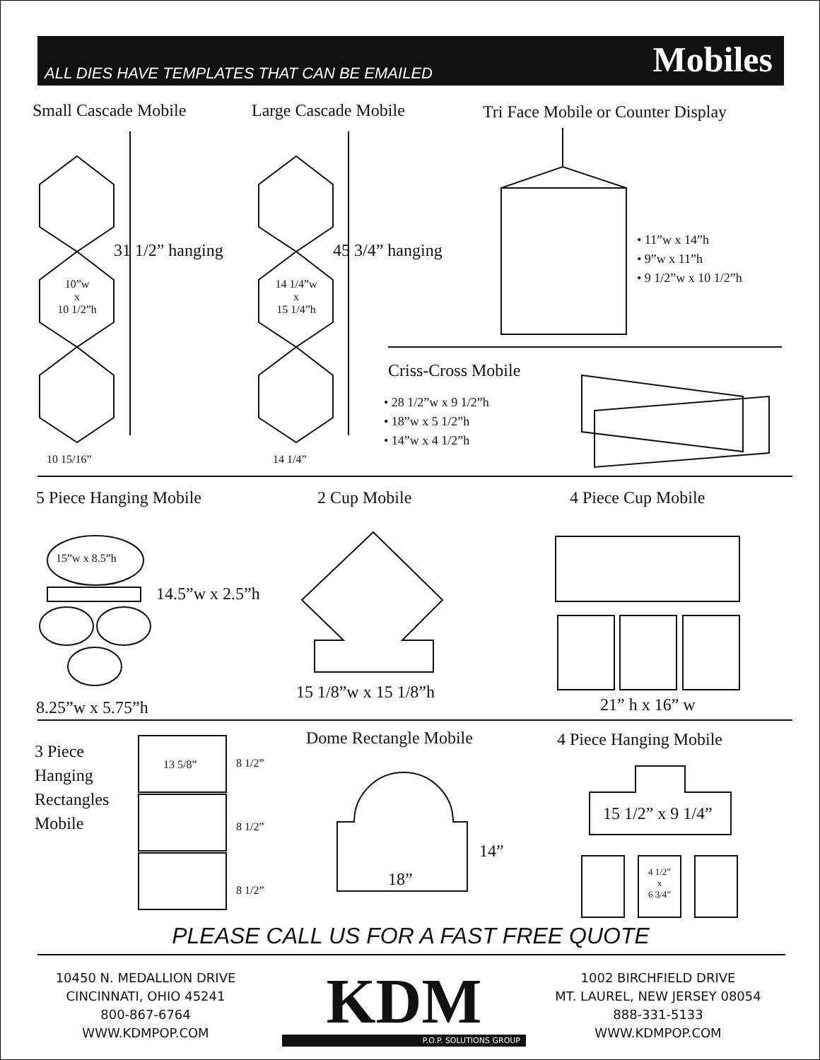ALL DIES HAVE TEMPLATES THAT CAN BE EMAILED
Mobiles
Small Cascade Mobile Large Cascade Mobile
Tri Face Mobile or Counter Display
31 1/2” hanging 45 3/4” hanging
10”w
x
10 1/2”h
14 1/4”w
x
15 1/4”h
• 11”w x 14”h
• 9”w x 11”h
• 9 1/2”w x 10 1/2”h
Criss-Cross Mobile
• 28 1/2”w x 9 1/2”h
• 18”w x 5 1/2”h
• 14”w x 4 1/2”h
10 15/16” 14 1/4”
5 Piece Hanging Mobile 2 Cup Mobile 4 Piece Cup Mobile
15”w x 8.5”h
14.5”w x 2.5”h
8.25”w x 5.75”h
15 1/8”w x 15 1/8”h
21” h x 16” w
3 Piece
Hanging
Rectangles
Mobile
13 5/8” 8 1/2”
8 1/2”
8 1/2”
Dome Rectangle Mobile
18”
14”
4 Piece Hanging Mobile
15 1/2” x 9 1/4”
4 1/2”
x
6 3/4”
PLEASE CALL US FOR A FAST FREE QUOTE
10450 N. MEDALLION DRIVE
CINCINNATI, OHIO 45241
800-867-6764
WWW.KDMPOP.COM
KDM
P.O.P. SOLUTIONS GROUP
1002 BIRCHFIELD DRIVE
MT. LAUREL, NEW JERSEY 08054
888-331-5133
WWW.KDMPOP.COM